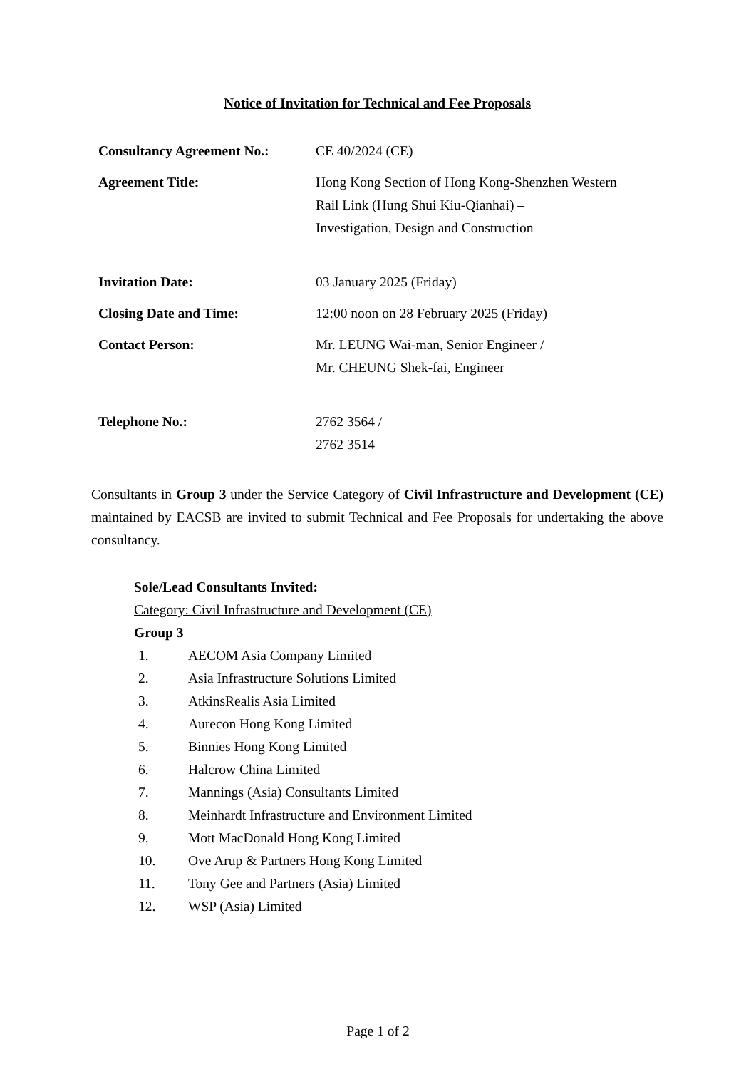Notice of Invitation for Technical and Fee Proposals
| Consultancy Agreement No.: | CE 40/2024 (CE) |
| Agreement Title: | Hong Kong Section of Hong Kong-Shenzhen Western Rail Link (Hung Shui Kiu-Qianhai) – Investigation, Design and Construction |
| Invitation Date: | 03 January 2025 (Friday) |
| Closing Date and Time: | 12:00 noon on 28 February 2025 (Friday) |
| Contact Person: | Mr. LEUNG Wai-man, Senior Engineer / Mr. CHEUNG Shek-fai, Engineer |
| Telephone No.: | 2762 3564 / 2762 3514 |
Consultants in Group 3 under the Service Category of Civil Infrastructure and Development (CE) maintained by EACSB are invited to submit Technical and Fee Proposals for undertaking the above consultancy.
Sole/Lead Consultants Invited:
Category: Civil Infrastructure and Development (CE)
Group 3
1. AECOM Asia Company Limited
2. Asia Infrastructure Solutions Limited
3. AtkinsRealis Asia Limited
4. Aurecon Hong Kong Limited
5. Binnies Hong Kong Limited
6. Halcrow China Limited
7. Mannings (Asia) Consultants Limited
8. Meinhardt Infrastructure and Environment Limited
9. Mott MacDonald Hong Kong Limited
10. Ove Arup & Partners Hong Kong Limited
11. Tony Gee and Partners (Asia) Limited
12. WSP (Asia) Limited
Page 1 of 2